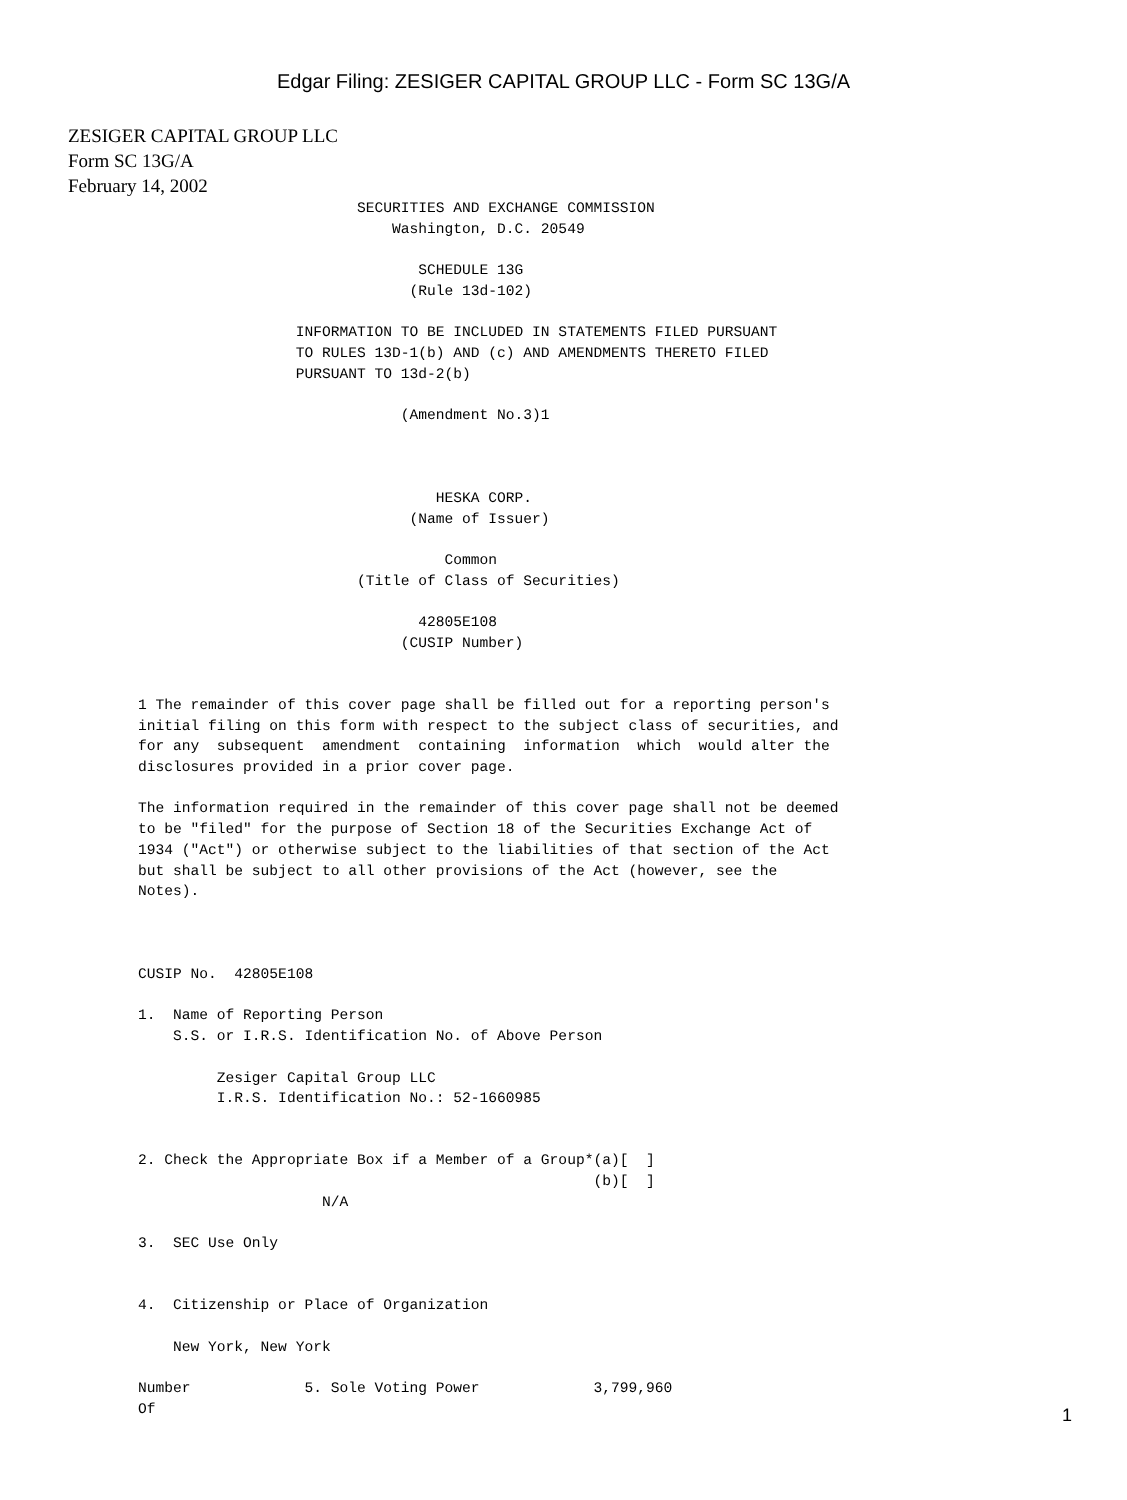Edgar Filing: ZESIGER CAPITAL GROUP LLC - Form SC 13G/A
ZESIGER CAPITAL GROUP LLC
Form SC 13G/A
February 14, 2002
                         SECURITIES AND EXCHANGE COMMISSION
                             Washington, D.C. 20549

                                SCHEDULE 13G
                               (Rule 13d-102)

                  INFORMATION TO BE INCLUDED IN STATEMENTS FILED PURSUANT
                  TO RULES 13D-1(b) AND (c) AND AMENDMENTS THERETO FILED
                  PURSUANT TO 13d-2(b)

                              (Amendment No.3)1



                                  HESKA CORP.
                               (Name of Issuer)

                                   Common
                         (Title of Class of Securities)

                                42805E108
                              (CUSIP Number)


1 The remainder of this cover page shall be filled out for a reporting person's
initial filing on this form with respect to the subject class of securities, and
for any  subsequent  amendment  containing  information  which  would alter the
disclosures provided in a prior cover page.

The information required in the remainder of this cover page shall not be deemed
to be "filed" for the purpose of Section 18 of the Securities Exchange Act of
1934 ("Act") or otherwise subject to the liabilities of that section of the Act
but shall be subject to all other provisions of the Act (however, see the
Notes).



CUSIP No.  42805E108

1.  Name of Reporting Person
    S.S. or I.R.S. Identification No. of Above Person

         Zesiger Capital Group LLC
         I.R.S. Identification No.: 52-1660985


2. Check the Appropriate Box if a Member of a Group*(a)[  ]
                                                    (b)[  ]
                     N/A

3.  SEC Use Only


4.  Citizenship or Place of Organization

    New York, New York

Number             5. Sole Voting Power             3,799,960
Of
1